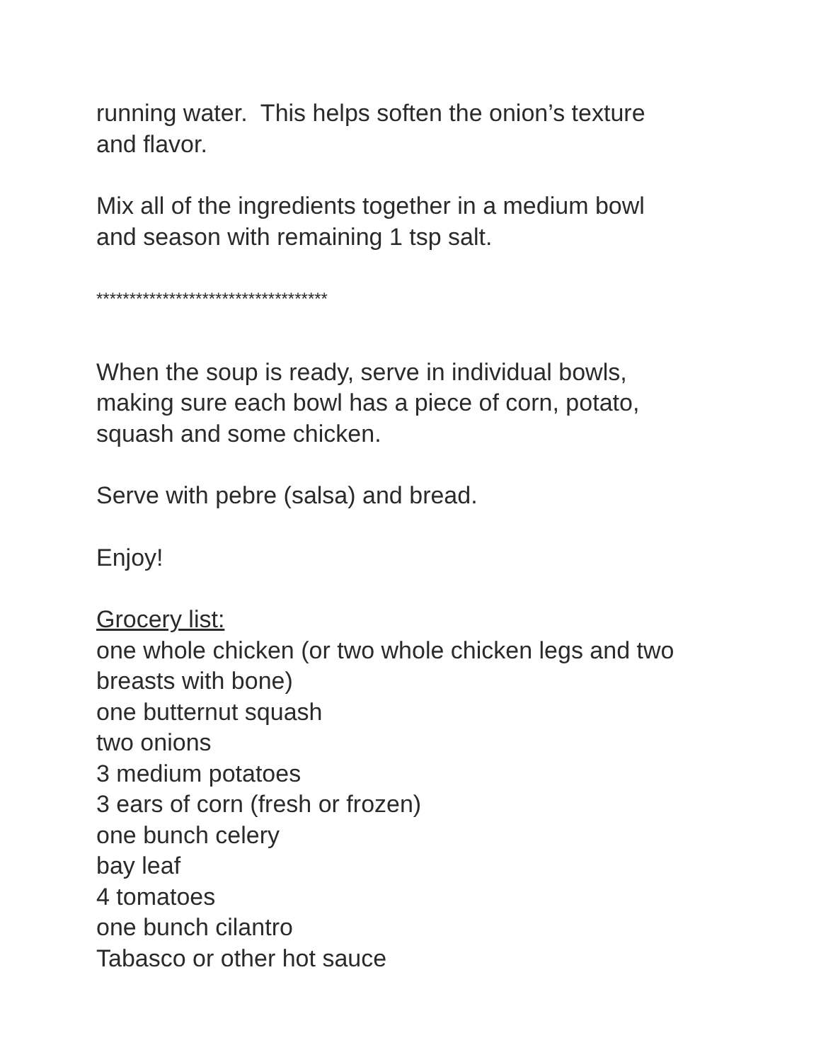running water. This helps soften the onion’s texture
and flavor.
Mix all of the ingredients together in a medium bowl
and season with remaining 1 tsp salt.
***********************************
When the soup is ready, serve in individual bowls,
making sure each bowl has a piece of corn, potato,
squash and some chicken.
Serve with pebre (salsa) and bread.
Enjoy!
Grocery list:
one whole chicken (or two whole chicken legs and two
breasts with bone)
one butternut squash
two onions
3 medium potatoes
3 ears of corn (fresh or frozen)
one bunch celery
bay leaf
4 tomatoes
one bunch cilantro
Tabasco or other hot sauce